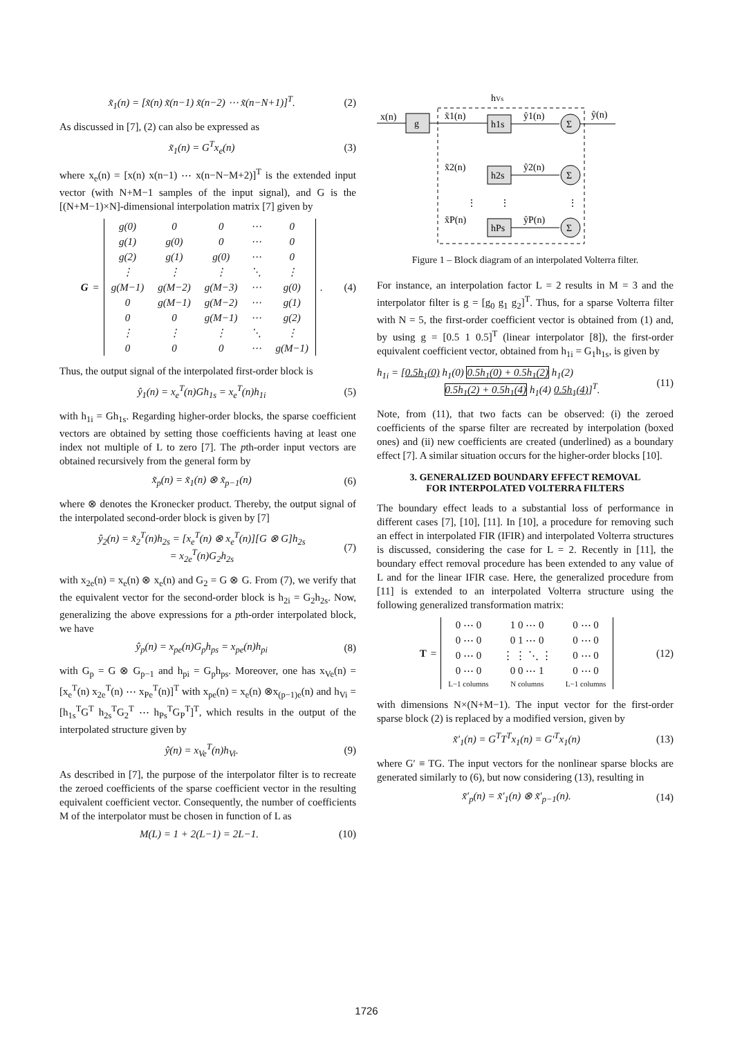x̃<sub>1</sub>(n) = [x̃(n) x̃(n−1) x̃(n−2) ⋯ x̃(n−N+1)]<sup>T</sup>. (2)
As discussed in [7], (2) can also be expressed as
x̃<sub>1</sub>(n) = G<sup>T</sup>x<sub>e</sub>(n) (3)
where x<sub>e</sub>(n) = [x(n) x(n−1) ⋯ x(n−N−M+2)]<sup>T</sup> is the extended input vector (with N+M−1 samples of the input signal), and G is the [(N+M−1)×N]-dimensional interpolation matrix [7] given by
G =
| g(0) | 0 | 0 | ⋯ | 0 |
| g(1) | g(0) | 0 | ⋯ | 0 |
| g(2) | g(1) | g(0) | ⋯ | 0 |
| ⋮ | ⋮ | ⋮ | ⋱ | ⋮ |
| g(M−1) | g(M−2) | g(M−3) | ⋯ | g(0) |
| 0 | g(M−1) | g(M−2) | ⋯ | g(1) |
| 0 | 0 | g(M−1) | ⋯ | g(2) |
| ⋮ | ⋮ | ⋮ | ⋱ | ⋮ |
| 0 | 0 | 0 | ⋯ | g(M−1) |
. (4)
Thus, the output signal of the interpolated first-order block is
ŷ<sub>1</sub>(n) = x<sub>e</sub><sup>T</sup>(n)Gh<sub>1s</sub> = x<sub>e</sub><sup>T</sup>(n)h<sub>1i</sub> (5)
with h<sub>1i</sub> = Gh<sub>1s</sub>. Regarding higher-order blocks, the sparse coefficient vectors are obtained by setting those coefficients having at least one index not multiple of L to zero [7]. The pth-order input vectors are obtained recursively from the general form by
x̃<sub>p</sub>(n) = x̃<sub>1</sub>(n) ⊗ x̃<sub>p−1</sub>(n) (6)
where ⊗ denotes the Kronecker product. Thereby, the output signal of the interpolated second-order block is given by [7]
ŷ<sub>2</sub>(n) = x̃<sub>2</sub><sup>T</sup>(n)h<sub>2s</sub> = [x<sub>e</sub><sup>T</sup>(n) ⊗ x<sub>e</sub><sup>T</sup>(n)][G ⊗ G]h<sub>2s</sub>
= x<sub>2e</sub><sup>T</sup>(n)G<sub>2</sub>h<sub>2s</sub> (7)
with x<sub>2e</sub>(n) = x<sub>e</sub>(n) ⊗ x<sub>e</sub>(n) and G<sub>2</sub> = G ⊗ G. From (7), we verify that the equivalent vector for the second-order block is h<sub>2i</sub> = G<sub>2</sub>h<sub>2s</sub>. Now, generalizing the above expressions for a pth-order interpolated block, we have
ŷ<sub>p</sub>(n) = x<sub>pe</sub>(n)G<sub>p</sub>h<sub>ps</sub> = x<sub>pe</sub>(n)h<sub>pi</sub> (8)
with G<sub>p</sub> = G ⊗ G<sub>p−1</sub> and h<sub>pi</sub> = G<sub>p</sub>h<sub>ps</sub>. Moreover, one has x<sub>Ve</sub>(n) = [x<sub>e</sub><sup>T</sup>(n) x<sub>2e</sub><sup>T</sup>(n) ⋯ x<sub>Pe</sub><sup>T</sup>(n)]<sup>T</sup> with x<sub>pe</sub>(n) = x<sub>e</sub>(n) ⊗x<sub>(p−1)e</sub>(n) and h<sub>Vi</sub> = [h<sub>1s</sub><sup>T</sup>G<sup>T</sup> h<sub>2s</sub><sup>T</sup>G<sub>2</sub><sup>T</sup> ⋯ h<sub>Ps</sub><sup>T</sup>G<sub>P</sub><sup>T</sup>]<sup>T</sup>, which results in the output of the interpolated structure given by
ŷ(n) = x<sub>Ve</sub><sup>T</sup>(n)h<sub>Vi</sub>. (9)
As described in [7], the purpose of the interpolator filter is to recreate the zeroed coefficients of the sparse coefficient vector in the resulting equivalent coefficient vector. Consequently, the number of coefficients M of the interpolator must be chosen in function of L as
M(L) = 1 + 2(L−1) = 2L−1. (10)
hVs
x(n)
g
x̃1(n)
x̃2(n)
x̃P(n)
h1s
h2s
hPs
ŷ1(n)
ŷ2(n)
ŷP(n)
Σ
Σ
Σ
ŷ(n)
⋮
⋮
⋮
Figure 1 – Block diagram of an interpolated Volterra filter.
For instance, an interpolation factor L = 2 results in M = 3 and the interpolator filter is g = [g<sub>0</sub> g<sub>1</sub> g<sub>2</sub>]<sup>T</sup>. Thus, for a sparse Volterra filter with N = 5, the first-order coefficient vector is obtained from (1) and, by using g = [0.5 1 0.5]<sup>T</sup> (linear interpolator [8]), the first-order equivalent coefficient vector, obtained from h<sub>1i</sub> = G<sub>1</sub>h<sub>1s</sub>, is given by
h<sub>1i</sub> = [0.5h<sub>1</sub>(0) h<sub>1</sub>(0) 0.5h<sub>1</sub>(0) + 0.5h<sub>1</sub>(2) h<sub>1</sub>(2)
0.5h<sub>1</sub>(2) + 0.5h<sub>1</sub>(4) h<sub>1</sub>(4) 0.5h<sub>1</sub>(4)]<sup>T</sup>. (11)
Note, from (11), that two facts can be observed: (i) the zeroed coefficients of the sparse filter are recreated by interpolation (boxed ones) and (ii) new coefficients are created (underlined) as a boundary effect [7]. A similar situation occurs for the higher-order blocks [10].
3. GENERALIZED BOUNDARY EFFECT REMOVAL
FOR INTERPOLATED VOLTERRA FILTERS
The boundary effect leads to a substantial loss of performance in different cases [7], [10], [11]. In [10], a procedure for removing such an effect in interpolated FIR (IFIR) and interpolated Volterra structures is discussed, considering the case for L = 2. Recently in [11], the boundary effect removal procedure has been extended to any value of L and for the linear IFIR case. Here, the generalized procedure from [11] is extended to an interpolated Volterra structure using the following generalized transformation matrix:
T =
| 0 ⋯ 0 | 1 0 ⋯ 0 | 0 ⋯ 0 |
| 0 ⋯ 0 | 0 1 ⋯ 0 | 0 ⋯ 0 |
| 0 ⋯ 0 | ⋮ ⋮ ⋱ ⋮ | 0 ⋯ 0 |
| 0 ⋯ 0 | 0 0 ⋯ 1 | 0 ⋯ 0 |
| L−1 columns | N columns | L−1 columns |
(12)
with dimensions N×(N+M−1). The input vector for the first-order sparse block (2) is replaced by a modified version, given by
x̃′<sub>1</sub>(n) = G<sup>T</sup>T<sup>T</sup>x<sub>1</sub>(n) = G′<sup>T</sup>x<sub>1</sub>(n) (13)
where G′ ≡ TG. The input vectors for the nonlinear sparse blocks are generated similarly to (6), but now considering (13), resulting in
x̃′<sub>p</sub>(n) = x̃′<sub>1</sub>(n) ⊗ x̃′<sub>p−1</sub>(n). (14)
1726